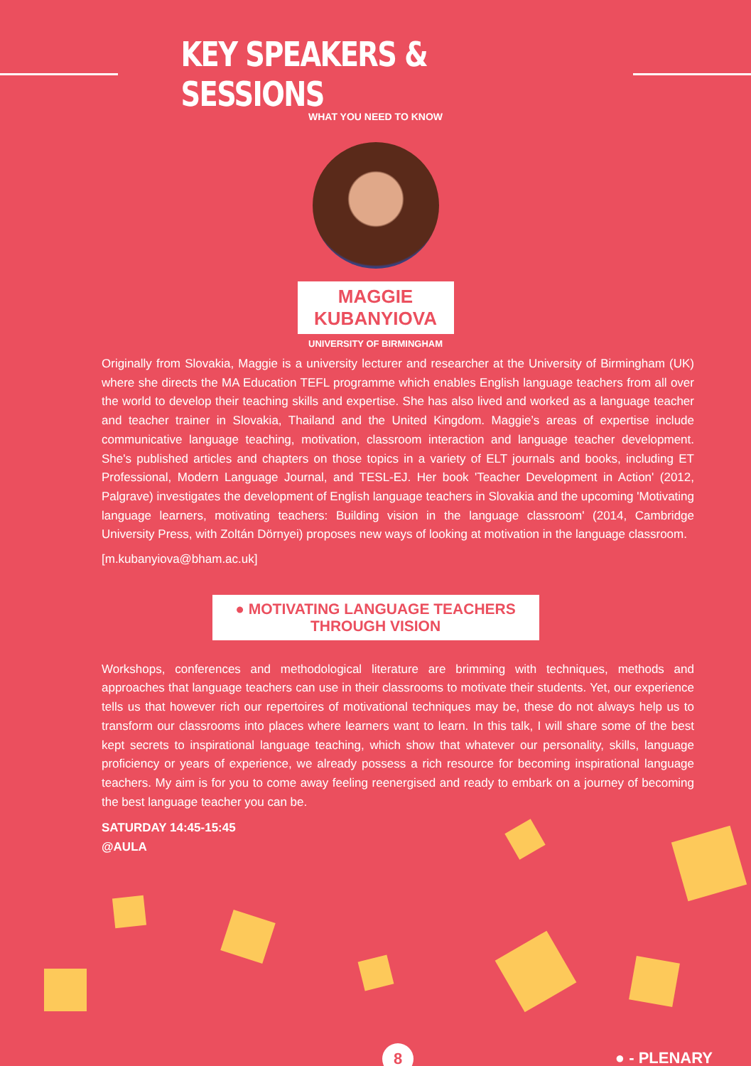KEY SPEAKERS & SESSIONS
WHAT YOU NEED TO KNOW
MAGGIE KUBANYIOVA
UNIVERSITY OF BIRMINGHAM
Originally from Slovakia, Maggie is a university lecturer and researcher at the University of Birmingham (UK) where she directs the MA Education TEFL programme which enables English language teachers from all over the world to develop their teaching skills and expertise. She has also lived and worked as a language teacher and teacher trainer in Slovakia, Thailand and the United Kingdom. Maggie’s areas of expertise include communicative language teaching, motivation, classroom interaction and language teacher development. She's published articles and chapters on those topics in a variety of ELT journals and books, including ET Professional, Modern Language Journal, and TESL-EJ. Her book 'Teacher Development in Action' (2012, Palgrave) investigates the development of English language teachers in Slovakia and the upcoming 'Motivating language learners, motivating teachers: Building vision in the language classroom' (2014, Cambridge University Press, with Zoltán Dörnyei) proposes new ways of looking at motivation in the language classroom.
[m.kubanyiova@bham.ac.uk]
● MOTIVATING LANGUAGE TEACHERS THROUGH VISION
Workshops, conferences and methodological literature are brimming with techniques, methods and approaches that language teachers can use in their classrooms to motivate their students. Yet, our experience tells us that however rich our repertoires of motivational techniques may be, these do not always help us to transform our classrooms into places where learners want to learn. In this talk, I will share some of the best kept secrets to inspirational language teaching, which show that whatever our personality, skills, language proficiency or years of experience, we already possess a rich resource for becoming inspirational language teachers. My aim is for you to come away feeling reenergised and ready to embark on a journey of becoming the best language teacher you can be.
SATURDAY 14:45-15:45
@AULA
8 ● - PLENARY